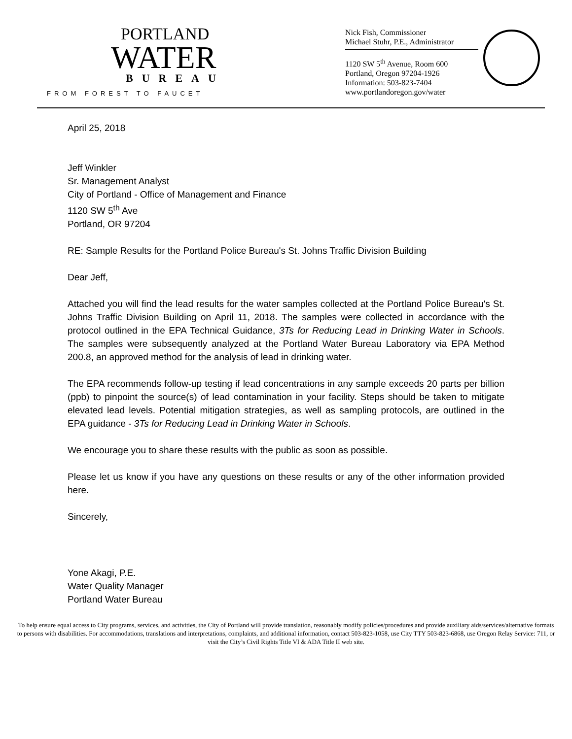PORTLAND
WATER
BUREAU
FROM FOREST TO FAUCET
Nick Fish, Commissioner
Michael Stuhr, P.E., Administrator
1120 SW 5<sup>th</sup> Avenue, Room 600
Portland, Oregon 97204-1926
Information: 503-823-7404
www.portlandoregon.gov/water
April 25, 2018
Jeff Winkler
Sr. Management Analyst
City of Portland - Office of Management and Finance
1120 SW 5<sup>th</sup> Ave
Portland, OR 97204
RE: Sample Results for the Portland Police Bureau's St. Johns Traffic Division Building
Dear Jeff,
Attached you will find the lead results for the water samples collected at the Portland Police Bureau's St. Johns Traffic Division Building on April 11, 2018. The samples were collected in accordance with the protocol outlined in the EPA Technical Guidance, 3Ts for Reducing Lead in Drinking Water in Schools. The samples were subsequently analyzed at the Portland Water Bureau Laboratory via EPA Method 200.8, an approved method for the analysis of lead in drinking water.
The EPA recommends follow-up testing if lead concentrations in any sample exceeds 20 parts per billion (ppb) to pinpoint the source(s) of lead contamination in your facility. Steps should be taken to mitigate elevated lead levels. Potential mitigation strategies, as well as sampling protocols, are outlined in the EPA guidance - 3Ts for Reducing Lead in Drinking Water in Schools.
We encourage you to share these results with the public as soon as possible.
Please let us know if you have any questions on these results or any of the other information provided here.
Sincerely,
Yone Akagi, P.E.
Water Quality Manager
Portland Water Bureau
To help ensure equal access to City programs, services, and activities, the City of Portland will provide translation, reasonably modify policies/procedures and provide auxiliary aids/services/alternative formats to persons with disabilities. For accommodations, translations and interpretations, complaints, and additional information, contact 503-823-1058, use City TTY 503-823-6868, use Oregon Relay Service: 711, or visit the City’s Civil Rights Title VI & ADA Title II web site.